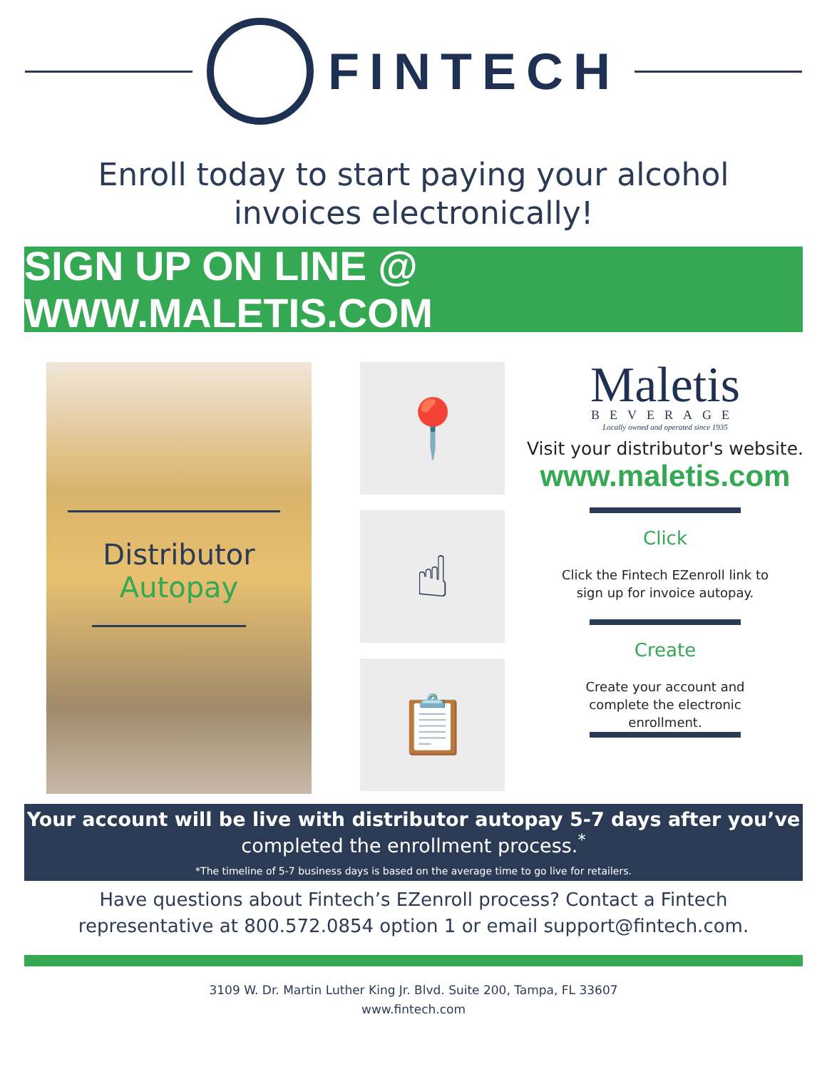FINTECH
Enroll today to start paying your alcohol
invoices electronically!
SIGN UP ON LINE @ WWW.MALETIS.COM
Distributor
Autopay
📍
☝
📋
Maletis
BEVERAGE
Locally owned and operated since 1935
Visit your distributor's website.
www.maletis.com
Click
Click the Fintech EZenroll link to
sign up for invoice autopay.
Create
Create your account and
complete the electronic
enrollment.
Your account will be live with distributor autopay 5-7 days after you’ve
completed the enrollment process.<sup>*</sup>
*The timeline of 5-7 business days is based on the average time to go live for retailers.
Have questions about Fintech’s EZenroll process? Contact a Fintech
representative at 800.572.0854 option 1 or email support@fintech.com.
3109 W. Dr. Martin Luther King Jr. Blvd. Suite 200, Tampa, FL 33607
www.fintech.com